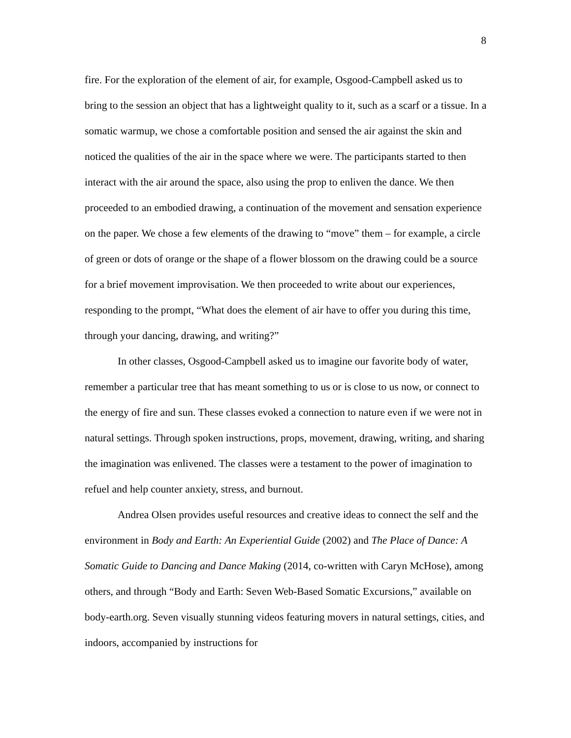8
fire. For the exploration of the element of air, for example, Osgood-Campbell asked us to bring to the session an object that has a lightweight quality to it, such as a scarf or a tissue. In a somatic warmup, we chose a comfortable position and sensed the air against the skin and noticed the qualities of the air in the space where we were. The participants started to then interact with the air around the space, also using the prop to enliven the dance. We then proceeded to an embodied drawing, a continuation of the movement and sensation experience on the paper. We chose a few elements of the drawing to “move” them – for example, a circle of green or dots of orange or the shape of a flower blossom on the drawing could be a source for a brief movement improvisation. We then proceeded to write about our experiences, responding to the prompt, “What does the element of air have to offer you during this time, through your dancing, drawing, and writing?”
In other classes, Osgood-Campbell asked us to imagine our favorite body of water, remember a particular tree that has meant something to us or is close to us now, or connect to the energy of fire and sun. These classes evoked a connection to nature even if we were not in natural settings. Through spoken instructions, props, movement, drawing, writing, and sharing the imagination was enlivened. The classes were a testament to the power of imagination to refuel and help counter anxiety, stress, and burnout.
Andrea Olsen provides useful resources and creative ideas to connect the self and the environment in Body and Earth: An Experiential Guide (2002) and The Place of Dance: A Somatic Guide to Dancing and Dance Making (2014, co-written with Caryn McHose), among others, and through “Body and Earth: Seven Web-Based Somatic Excursions,” available on body-earth.org. Seven visually stunning videos featuring movers in natural settings, cities, and indoors, accompanied by instructions for